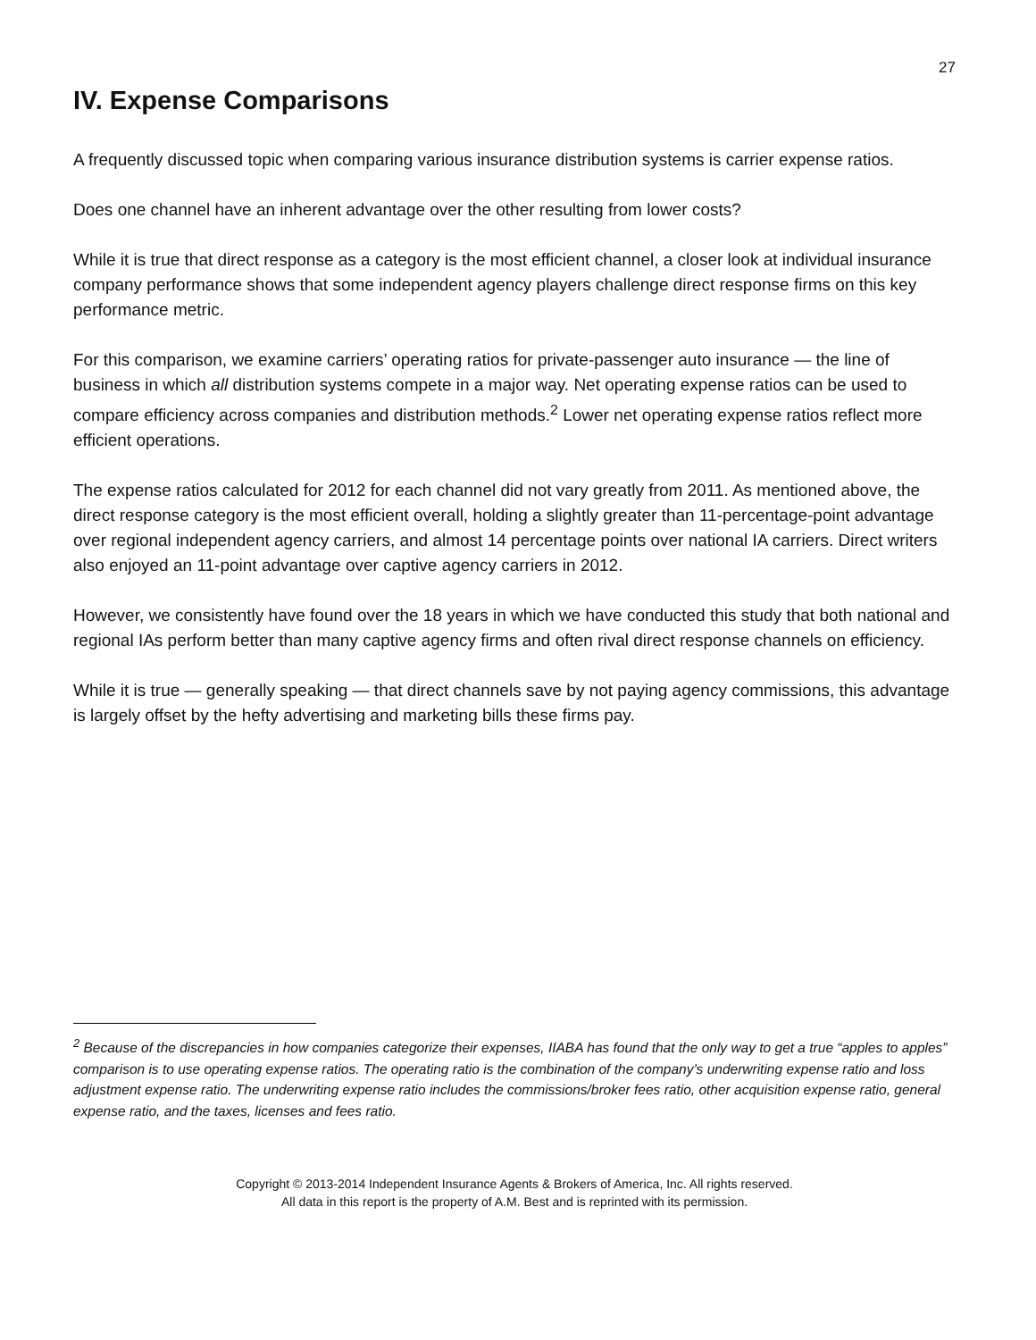27
IV. Expense Comparisons
A frequently discussed topic when comparing various insurance distribution systems is carrier expense ratios.
Does one channel have an inherent advantage over the other resulting from lower costs?
While it is true that direct response as a category is the most efficient channel, a closer look at individual insurance company performance shows that some independent agency players challenge direct response firms on this key performance metric.
For this comparison, we examine carriers’ operating ratios for private-passenger auto insurance — the line of business in which all distribution systems compete in a major way. Net operating expense ratios can be used to compare efficiency across companies and distribution methods.<sup>2</sup> Lower net operating expense ratios reflect more efficient operations.
The expense ratios calculated for 2012 for each channel did not vary greatly from 2011. As mentioned above, the direct response category is the most efficient overall, holding a slightly greater than 11-percentage-point advantage over regional independent agency carriers, and almost 14 percentage points over national IA carriers. Direct writers also enjoyed an 11-point advantage over captive agency carriers in 2012.
However, we consistently have found over the 18 years in which we have conducted this study that both national and regional IAs perform better than many captive agency firms and often rival direct response channels on efficiency.
While it is true — generally speaking — that direct channels save by not paying agency commissions, this advantage is largely offset by the hefty advertising and marketing bills these firms pay.
<sup>2</sup> Because of the discrepancies in how companies categorize their expenses, IIABA has found that the only way to get a true “apples to apples” comparison is to use operating expense ratios. The operating ratio is the combination of the company’s underwriting expense ratio and loss adjustment expense ratio. The underwriting expense ratio includes the commissions/broker fees ratio, other acquisition expense ratio, general expense ratio, and the taxes, licenses and fees ratio.
Copyright © 2013-2014 Independent Insurance Agents & Brokers of America, Inc. All rights reserved.
All data in this report is the property of A.M. Best and is reprinted with its permission.